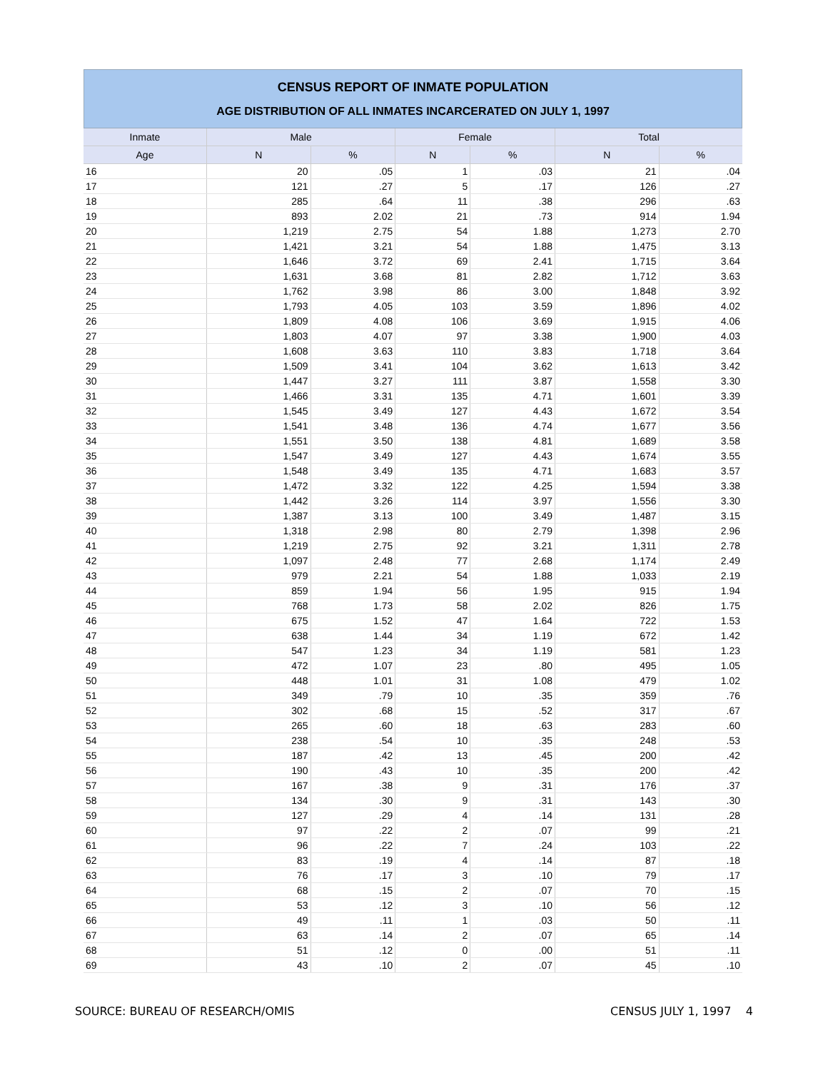CENSUS REPORT OF INMATE POPULATION
AGE DISTRIBUTION OF ALL INMATES INCARCERATED ON JULY 1, 1997
| Inmate | Male | | Female | | Total | |
| --- | --- | --- | --- | --- | --- | --- |
| Age | N | % | N | % | N | % |
| 16 | 20 | .05 | 1 | .03 | 21 | .04 |
| 17 | 121 | .27 | 5 | .17 | 126 | .27 |
| 18 | 285 | .64 | 11 | .38 | 296 | .63 |
| 19 | 893 | 2.02 | 21 | .73 | 914 | 1.94 |
| 20 | 1,219 | 2.75 | 54 | 1.88 | 1,273 | 2.70 |
| 21 | 1,421 | 3.21 | 54 | 1.88 | 1,475 | 3.13 |
| 22 | 1,646 | 3.72 | 69 | 2.41 | 1,715 | 3.64 |
| 23 | 1,631 | 3.68 | 81 | 2.82 | 1,712 | 3.63 |
| 24 | 1,762 | 3.98 | 86 | 3.00 | 1,848 | 3.92 |
| 25 | 1,793 | 4.05 | 103 | 3.59 | 1,896 | 4.02 |
| 26 | 1,809 | 4.08 | 106 | 3.69 | 1,915 | 4.06 |
| 27 | 1,803 | 4.07 | 97 | 3.38 | 1,900 | 4.03 |
| 28 | 1,608 | 3.63 | 110 | 3.83 | 1,718 | 3.64 |
| 29 | 1,509 | 3.41 | 104 | 3.62 | 1,613 | 3.42 |
| 30 | 1,447 | 3.27 | 111 | 3.87 | 1,558 | 3.30 |
| 31 | 1,466 | 3.31 | 135 | 4.71 | 1,601 | 3.39 |
| 32 | 1,545 | 3.49 | 127 | 4.43 | 1,672 | 3.54 |
| 33 | 1,541 | 3.48 | 136 | 4.74 | 1,677 | 3.56 |
| 34 | 1,551 | 3.50 | 138 | 4.81 | 1,689 | 3.58 |
| 35 | 1,547 | 3.49 | 127 | 4.43 | 1,674 | 3.55 |
| 36 | 1,548 | 3.49 | 135 | 4.71 | 1,683 | 3.57 |
| 37 | 1,472 | 3.32 | 122 | 4.25 | 1,594 | 3.38 |
| 38 | 1,442 | 3.26 | 114 | 3.97 | 1,556 | 3.30 |
| 39 | 1,387 | 3.13 | 100 | 3.49 | 1,487 | 3.15 |
| 40 | 1,318 | 2.98 | 80 | 2.79 | 1,398 | 2.96 |
| 41 | 1,219 | 2.75 | 92 | 3.21 | 1,311 | 2.78 |
| 42 | 1,097 | 2.48 | 77 | 2.68 | 1,174 | 2.49 |
| 43 | 979 | 2.21 | 54 | 1.88 | 1,033 | 2.19 |
| 44 | 859 | 1.94 | 56 | 1.95 | 915 | 1.94 |
| 45 | 768 | 1.73 | 58 | 2.02 | 826 | 1.75 |
| 46 | 675 | 1.52 | 47 | 1.64 | 722 | 1.53 |
| 47 | 638 | 1.44 | 34 | 1.19 | 672 | 1.42 |
| 48 | 547 | 1.23 | 34 | 1.19 | 581 | 1.23 |
| 49 | 472 | 1.07 | 23 | .80 | 495 | 1.05 |
| 50 | 448 | 1.01 | 31 | 1.08 | 479 | 1.02 |
| 51 | 349 | .79 | 10 | .35 | 359 | .76 |
| 52 | 302 | .68 | 15 | .52 | 317 | .67 |
| 53 | 265 | .60 | 18 | .63 | 283 | .60 |
| 54 | 238 | .54 | 10 | .35 | 248 | .53 |
| 55 | 187 | .42 | 13 | .45 | 200 | .42 |
| 56 | 190 | .43 | 10 | .35 | 200 | .42 |
| 57 | 167 | .38 | 9 | .31 | 176 | .37 |
| 58 | 134 | .30 | 9 | .31 | 143 | .30 |
| 59 | 127 | .29 | 4 | .14 | 131 | .28 |
| 60 | 97 | .22 | 2 | .07 | 99 | .21 |
| 61 | 96 | .22 | 7 | .24 | 103 | .22 |
| 62 | 83 | .19 | 4 | .14 | 87 | .18 |
| 63 | 76 | .17 | 3 | .10 | 79 | .17 |
| 64 | 68 | .15 | 2 | .07 | 70 | .15 |
| 65 | 53 | .12 | 3 | .10 | 56 | .12 |
| 66 | 49 | .11 | 1 | .03 | 50 | .11 |
| 67 | 63 | .14 | 2 | .07 | 65 | .14 |
| 68 | 51 | .12 | 0 | .00 | 51 | .11 |
| 69 | 43 | .10 | 2 | .07 | 45 | .10 |
SOURCE: BUREAU OF RESEARCH/OMIS CENSUS JULY 1, 1997 4